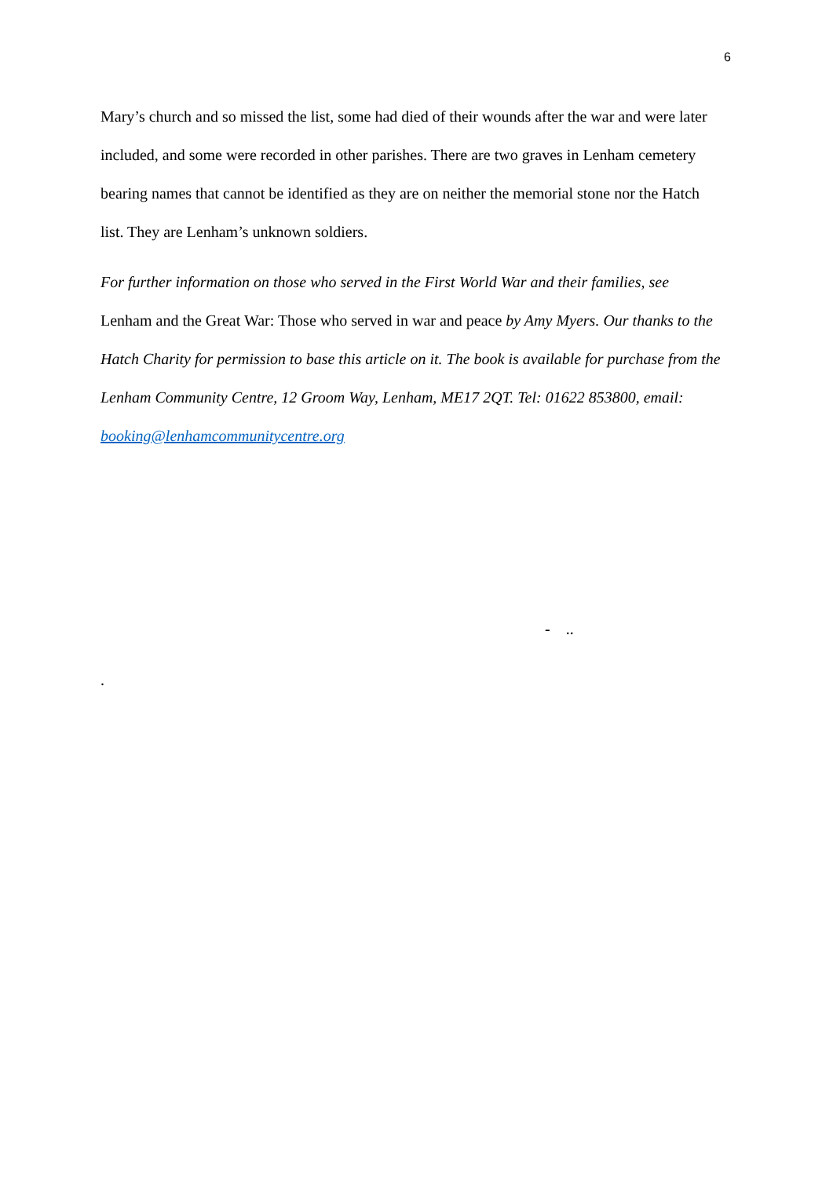6
Mary’s church and so missed the list, some had died of their wounds after the war and were later included, and some were recorded in other parishes. There are two graves in Lenham cemetery bearing names that cannot be identified as they are on neither the memorial stone nor the Hatch list. They are Lenham’s unknown soldiers.
For further information on those who served in the First World War and their families, see Lenham and the Great War: Those who served in war and peace by Amy Myers. Our thanks to the Hatch Charity for permission to base this article on it. The book is available for purchase from the Lenham Community Centre, 12 Groom Way, Lenham, ME17 2QT. Tel: 01622 853800, email: booking@lenhamcommunitycentre.org
- ..
.